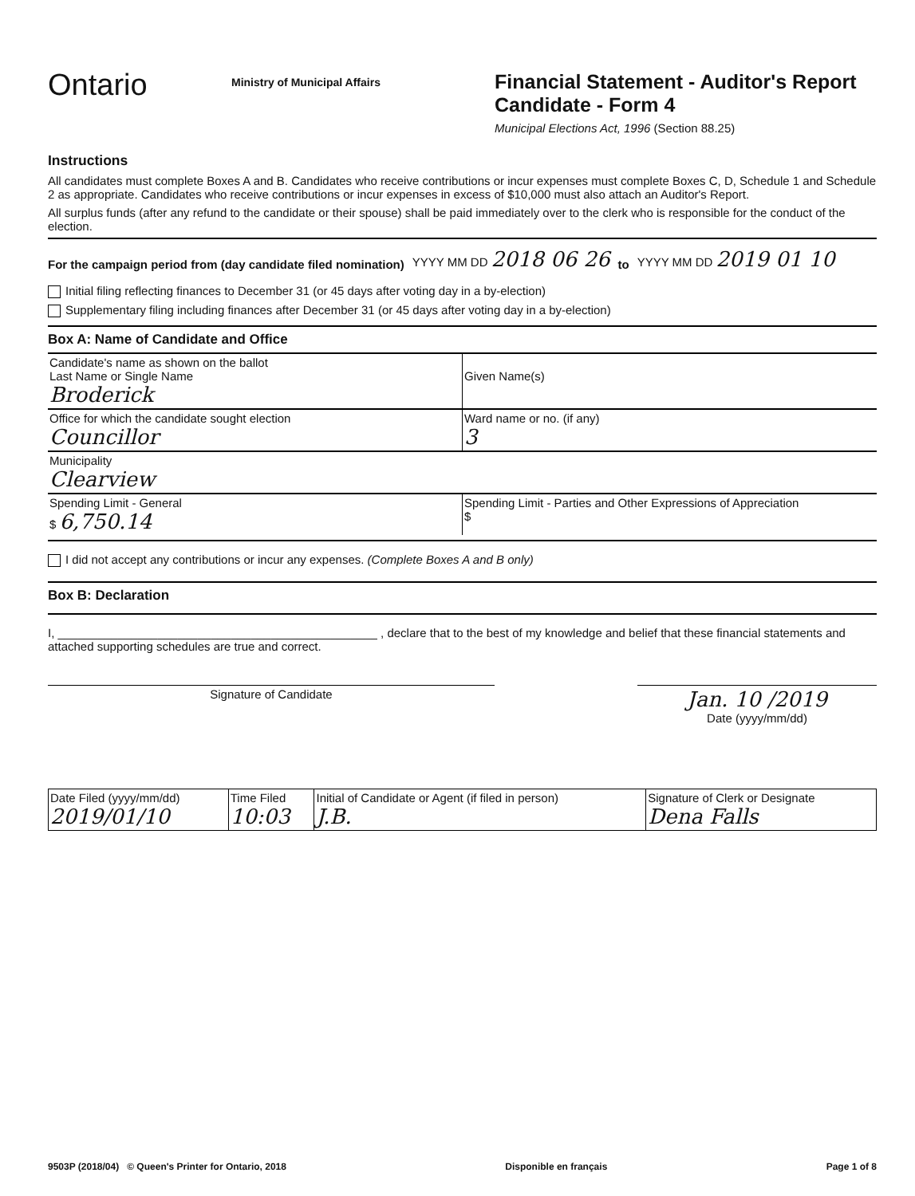Ontario
Ministry of Municipal Affairs
Financial Statement - Auditor's Report
Candidate - Form 4
Municipal Elections Act, 1996 (Section 88.25)
Instructions
All candidates must complete Boxes A and B. Candidates who receive contributions or incur expenses must complete Boxes C, D, Schedule 1 and Schedule 2 as appropriate. Candidates who receive contributions or incur expenses in excess of $10,000 must also attach an Auditor's Report.
All surplus funds (after any refund to the candidate or their spouse) shall be paid immediately over to the clerk who is responsible for the conduct of the election.
For the campaign period from (day candidate filed nomination) YYYY MM DD 2018 06 26 to YYYY MM DD 2019 01 10
Initial filing reflecting finances to December 31 (or 45 days after voting day in a by-election)
Supplementary filing including finances after December 31 (or 45 days after voting day in a by-election)
Box A: Name of Candidate and Office
| Candidate's name as shown on the ballot Last Name or Single Name Broderick | Given Name(s) |
| Office for which the candidate sought election Councillor | Ward name or no. (if any) 3 |
| Municipality Clearview | |
| Spending Limit - General $ 6,750.14 | Spending Limit - Parties and Other Expressions of Appreciation $ |
I did not accept any contributions or incur any expenses. (Complete Boxes A and B only)
Box B: Declaration
I, ________________________________________________ , declare that to the best of my knowledge and belief that these financial statements and attached supporting schedules are true and correct.
Signature of Candidate
Jan. 10 /2019
Date (yyyy/mm/dd)
| Date Filed (yyyy/mm/dd) 2019/01/10 | Time Filed 10:03 | Initial of Candidate or Agent (if filed in person) J.B. | Signature of Clerk or Designate Dena Falls |
9503P (2018/04) © Queen's Printer for Ontario, 2018 Disponible en français Page 1 of 8